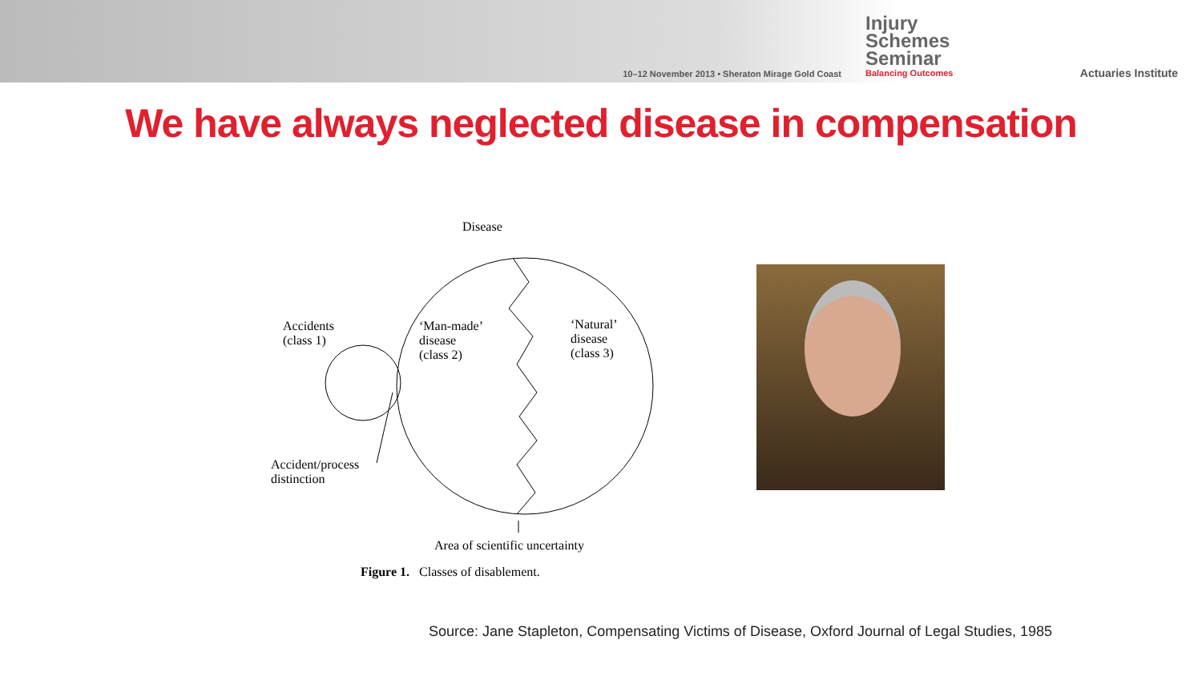10–12 November 2013 • Sheraton Mirage Gold Coast
Injury Schemes Seminar
Balancing Outcomes
Actuaries Institute
We have always neglected disease in compensation
Disease
Accidents
(class 1)
‘Man-made’
disease
(class 2)
‘Natural’
disease
(class 3)
Accident/process
distinction
Area of scientific uncertainty
Figure 1. Classes of disablement.
Source: Jane Stapleton, Compensating Victims of Disease, Oxford Journal of Legal Studies, 1985